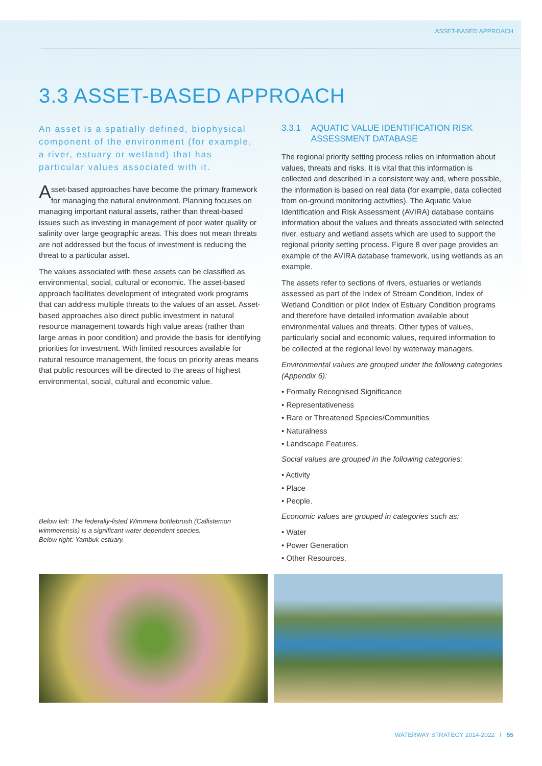ASSET-BASED APPROACH
3.3 ASSET-BASED APPROACH
An asset is a spatially defined, biophysical component of the environment (for example, a river, estuary or wetland) that has particular values associated with it.
Asset-based approaches have become the primary framework for managing the natural environment. Planning focuses on managing important natural assets, rather than threat-based issues such as investing in management of poor water quality or salinity over large geographic areas. This does not mean threats are not addressed but the focus of investment is reducing the threat to a particular asset.
The values associated with these assets can be classified as environmental, social, cultural or economic. The asset-based approach facilitates development of integrated work programs that can address multiple threats to the values of an asset. Asset-based approaches also direct public investment in natural resource management towards high value areas (rather than large areas in poor condition) and provide the basis for identifying priorities for investment. With limited resources available for natural resource management, the focus on priority areas means that public resources will be directed to the areas of highest environmental, social, cultural and economic value.
Below left: The federally-listed Wimmera bottlebrush (Callistemon wimmerensis) is a significant water dependent species.
Below right: Yambuk estuary.
3.3.1 AQUATIC VALUE IDENTIFICATION RISK ASSESSMENT DATABASE
The regional priority setting process relies on information about values, threats and risks. It is vital that this information is collected and described in a consistent way and, where possible, the information is based on real data (for example, data collected from on-ground monitoring activities). The Aquatic Value Identification and Risk Assessment (AVIRA) database contains information about the values and threats associated with selected river, estuary and wetland assets which are used to support the regional priority setting process. Figure 8 over page provides an example of the AVIRA database framework, using wetlands as an example.
The assets refer to sections of rivers, estuaries or wetlands assessed as part of the Index of Stream Condition, Index of Wetland Condition or pilot Index of Estuary Condition programs and therefore have detailed information available about environmental values and threats. Other types of values, particularly social and economic values, required information to be collected at the regional level by waterway managers.
Environmental values are grouped under the following categories (Appendix 6):
• Formally Recognised Significance
• Representativeness
• Rare or Threatened Species/Communities
• Naturalness
• Landscape Features.
Social values are grouped in the following categories:
• Activity
• Place
• People.
Economic values are grouped in categories such as:
• Water
• Power Generation
• Other Resources.
WATERWAY STRATEGY 2014-2022 I 55